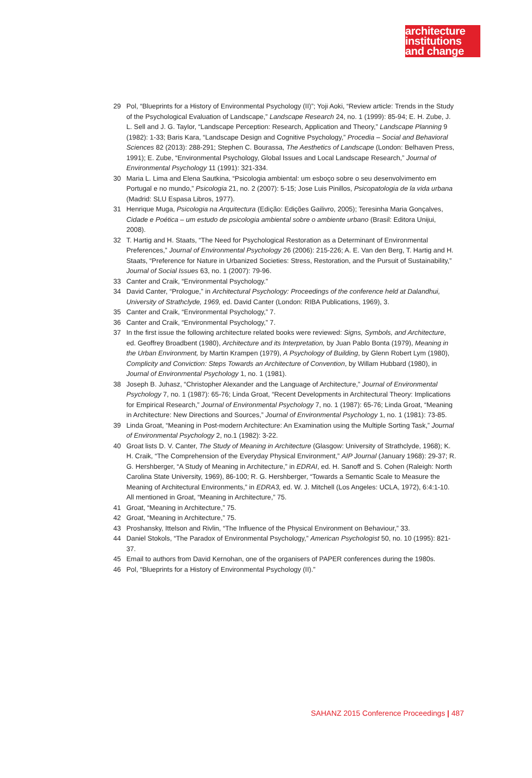architecture
institutions
and change
29 Pol, “Blueprints for a History of Environmental Psychology (II)”; Yoji Aoki, “Review article: Trends in the Study of the Psychological Evaluation of Landscape,” Landscape Research 24, no. 1 (1999): 85-94; E. H. Zube, J. L. Sell and J. G. Taylor, “Landscape Perception: Research, Application and Theory,” Landscape Planning 9 (1982): 1-33; Baris Kara, “Landscape Design and Cognitive Psychology,” Procedia – Social and Behavioral Sciences 82 (2013): 288-291; Stephen C. Bourassa, The Aesthetics of Landscape (London: Belhaven Press, 1991); E. Zube, “Environmental Psychology, Global Issues and Local Landscape Research,” Journal of Environmental Psychology 11 (1991): 321-334.
30 Maria L. Lima and Elena Sautkina, “Psicologia ambiental: um esboço sobre o seu desenvolvimento em Portugal e no mundo,” Psicologia 21, no. 2 (2007): 5-15; Jose Luis Pinillos, Psicopatologia de la vida urbana (Madrid: SLU Espasa Libros, 1977).
31 Henrique Muga, Psicologia na Arquitectura (Edição: Edições Gailivro, 2005); Teresinha Maria Gonçalves, Cidade e Poética – um estudo de psicologia ambiental sobre o ambiente urbano (Brasil: Editora Unijui, 2008).
32 T. Hartig and H. Staats, “The Need for Psychological Restoration as a Determinant of Environmental Preferences,” Journal of Environmental Psychology 26 (2006): 215-226; A. E. Van den Berg, T. Hartig and H. Staats, “Preference for Nature in Urbanized Societies: Stress, Restoration, and the Pursuit of Sustainability,” Journal of Social Issues 63, no. 1 (2007): 79-96.
33 Canter and Craik, “Environmental Psychology.”
34 David Canter, “Prologue,” in Architectural Psychology: Proceedings of the conference held at Dalandhui, University of Strathclyde, 1969, ed. David Canter (London: RIBA Publications, 1969), 3.
35 Canter and Craik, “Environmental Psychology,” 7.
36 Canter and Craik, “Environmental Psychology,” 7.
37 In the first issue the following architecture related books were reviewed: Signs, Symbols, and Architecture, ed. Geoffrey Broadbent (1980), Architecture and its Interpretation, by Juan Pablo Bonta (1979), Meaning in the Urban Environment, by Martin Krampen (1979), A Psychology of Building, by Glenn Robert Lym (1980), Complicity and Conviction: Steps Towards an Architecture of Convention, by Willam Hubbard (1980), in Journal of Environmental Psychology 1, no. 1 (1981).
38 Joseph B. Juhasz, “Christopher Alexander and the Language of Architecture,” Journal of Environmental Psychology 7, no. 1 (1987): 65-76; Linda Groat, “Recent Developments in Architectural Theory: Implications for Empirical Research,” Journal of Environmental Psychology 7, no. 1 (1987): 65-76; Linda Groat, “Meaning in Architecture: New Directions and Sources,” Journal of Environmental Psychology 1, no. 1 (1981): 73-85.
39 Linda Groat, “Meaning in Post-modern Architecture: An Examination using the Multiple Sorting Task,” Journal of Environmental Psychology 2, no.1 (1982): 3-22.
40 Groat lists D. V. Canter, The Study of Meaning in Architecture (Glasgow: University of Strathclyde, 1968); K. H. Craik, “The Comprehension of the Everyday Physical Environment,” AIP Journal (January 1968): 29-37; R. G. Hershberger, “A Study of Meaning in Architecture,” in EDRAI, ed. H. Sanoff and S. Cohen (Raleigh: North Carolina State University, 1969), 86-100; R. G. Hershberger, “Towards a Semantic Scale to Measure the Meaning of Architectural Environments,” in EDRA3, ed. W. J. Mitchell (Los Angeles: UCLA, 1972), 6:4:1-10. All mentioned in Groat, “Meaning in Architecture,” 75.
41 Groat, “Meaning in Architecture,” 75.
42 Groat, “Meaning in Architecture,” 75.
43 Proshansky, Ittelson and Rivlin, “The Influence of the Physical Environment on Behaviour,” 33.
44 Daniel Stokols, “The Paradox of Environmental Psychology,” American Psychologist 50, no. 10 (1995): 821-37.
45 Email to authors from David Kernohan, one of the organisers of PAPER conferences during the 1980s.
46 Pol, “Blueprints for a History of Environmental Psychology (II).”
SAHANZ 2015 Conference Proceedings | 487